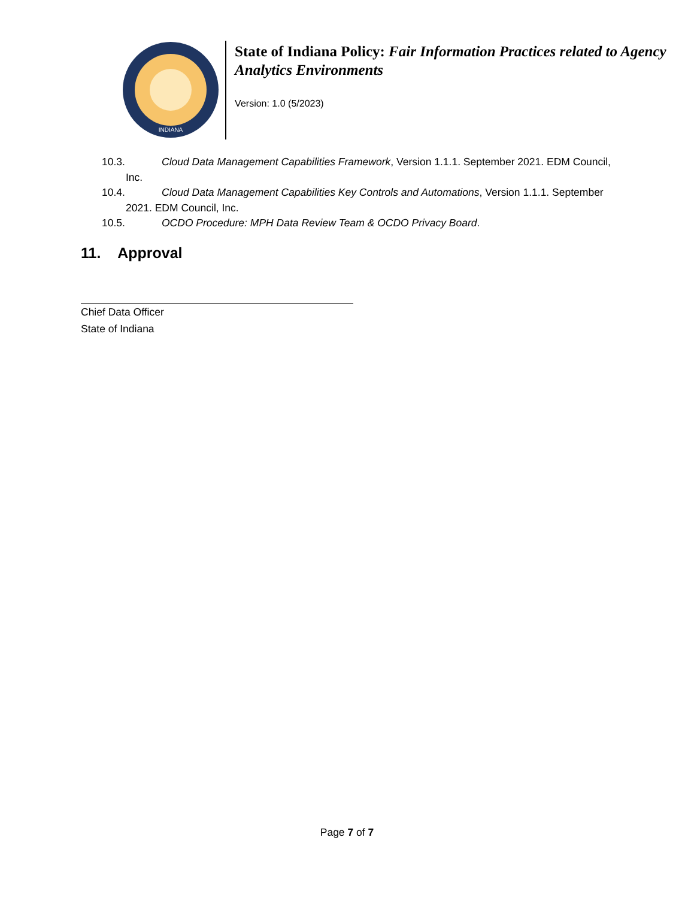INDIANA
State of Indiana Policy: Fair Information Practices related to Agency Analytics Environments
Version: 1.0 (5/2023)
10.3. Cloud Data Management Capabilities Framework, Version 1.1.1. September 2021. EDM Council, Inc.
10.4. Cloud Data Management Capabilities Key Controls and Automations, Version 1.1.1. September 2021. EDM Council, Inc.
10.5. OCDO Procedure: MPH Data Review Team & OCDO Privacy Board.
11. Approval
Chief Data Officer
State of Indiana
Page 7 of 7